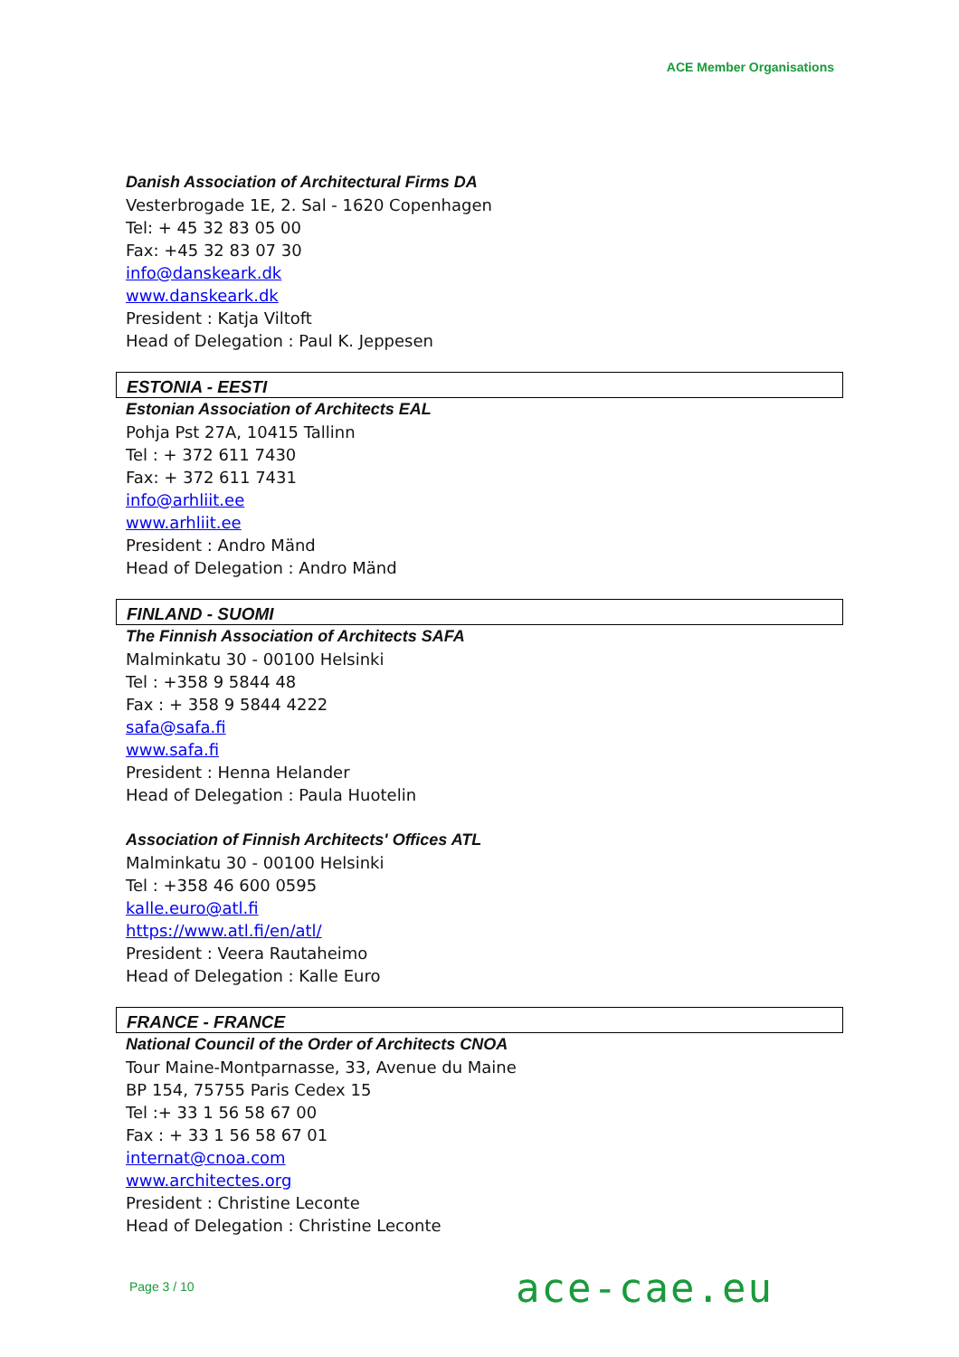ACE Member Organisations
Danish Association of Architectural Firms DA
Vesterbrogade 1E, 2. Sal - 1620 Copenhagen
Tel: + 45 32 83 05 00
Fax: +45 32 83 07 30
info@danskeark.dk
www.danskeark.dk
President : Katja Viltoft
Head of Delegation : Paul K. Jeppesen
ESTONIA - EESTI
Estonian Association of Architects EAL
Pohja Pst 27A, 10415 Tallinn
Tel : + 372 611 7430
Fax: + 372 611 7431
info@arhliit.ee
www.arhliit.ee
President : Andro Mänd
Head of Delegation : Andro Mänd
FINLAND - SUOMI
The Finnish Association of Architects SAFA
Malminkatu 30 - 00100 Helsinki
Tel : +358 9 5844 48
Fax : + 358 9 5844 4222
safa@safa.fi
www.safa.fi
President : Henna Helander
Head of Delegation : Paula Huotelin
Association of Finnish Architects' Offices ATL
Malminkatu 30 - 00100 Helsinki
Tel : +358 46 600 0595
kalle.euro@atl.fi
https://www.atl.fi/en/atl/
President : Veera Rautaheimo
Head of Delegation : Kalle Euro
FRANCE - FRANCE
National Council of the Order of Architects CNOA
Tour Maine-Montparnasse, 33, Avenue du Maine
BP 154, 75755 Paris Cedex 15
Tel :+ 33 1 56 58 67 00
Fax : + 33 1 56 58 67 01
internat@cnoa.com
www.architectes.org
President : Christine Leconte
Head of Delegation : Christine Leconte
Page 3 / 10 ace-cae.eu